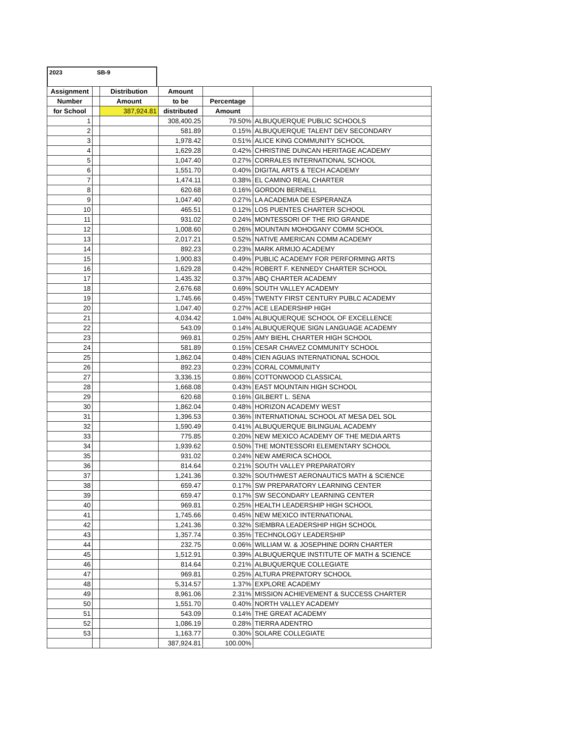2023 SB-9
| Assignment | | Distribution | Amount | | |
| --- | --- | --- | --- | --- | --- |
| Number | | Amount | to be | Percentage | |
| for School | | 387,924.81 | distributed | Amount | |
| 1 | | | 308,400.25 | 79.50% | ALBUQUERQUE PUBLIC SCHOOLS |
| 2 | | | 581.89 | 0.15% | ALBUQUERQUE TALENT DEV SECONDARY |
| 3 | | | 1,978.42 | 0.51% | ALICE KING COMMUNITY SCHOOL |
| 4 | | | 1,629.28 | 0.42% | CHRISTINE DUNCAN HERITAGE ACADEMY |
| 5 | | | 1,047.40 | 0.27% | CORRALES INTERNATIONAL SCHOOL |
| 6 | | | 1,551.70 | 0.40% | DIGITAL ARTS & TECH ACADEMY |
| 7 | | | 1,474.11 | 0.38% | EL CAMINO REAL CHARTER |
| 8 | | | 620.68 | 0.16% | GORDON BERNELL |
| 9 | | | 1,047.40 | 0.27% | LA ACADEMIA DE ESPERANZA |
| 10 | | | 465.51 | 0.12% | LOS PUENTES CHARTER SCHOOL |
| 11 | | | 931.02 | 0.24% | MONTESSORI OF THE RIO GRANDE |
| 12 | | | 1,008.60 | 0.26% | MOUNTAIN MOHOGANY COMM SCHOOL |
| 13 | | | 2,017.21 | 0.52% | NATIVE AMERICAN COMM ACADEMY |
| 14 | | | 892.23 | 0.23% | MARK ARMIJO ACADEMY |
| 15 | | | 1,900.83 | 0.49% | PUBLIC ACADEMY FOR PERFORMING ARTS |
| 16 | | | 1,629.28 | 0.42% | ROBERT F. KENNEDY CHARTER SCHOOL |
| 17 | | | 1,435.32 | 0.37% | ABQ CHARTER ACADEMY |
| 18 | | | 2,676.68 | 0.69% | SOUTH VALLEY ACADEMY |
| 19 | | | 1,745.66 | 0.45% | TWENTY FIRST CENTURY PUBLC ACADEMY |
| 20 | | | 1,047.40 | 0.27% | ACE LEADERSHIP HIGH |
| 21 | | | 4,034.42 | 1.04% | ALBUQUERQUE SCHOOL OF EXCELLENCE |
| 22 | | | 543.09 | 0.14% | ALBUQUERQUE SIGN LANGUAGE ACADEMY |
| 23 | | | 969.81 | 0.25% | AMY BIEHL CHARTER HIGH SCHOOL |
| 24 | | | 581.89 | 0.15% | CESAR CHAVEZ COMMUNITY SCHOOL |
| 25 | | | 1,862.04 | 0.48% | CIEN AGUAS INTERNATIONAL SCHOOL |
| 26 | | | 892.23 | 0.23% | CORAL COMMUNITY |
| 27 | | | 3,336.15 | 0.86% | COTTONWOOD CLASSICAL |
| 28 | | | 1,668.08 | 0.43% | EAST MOUNTAIN HIGH SCHOOL |
| 29 | | | 620.68 | 0.16% | GILBERT L. SENA |
| 30 | | | 1,862.04 | 0.48% | HORIZON ACADEMY WEST |
| 31 | | | 1,396.53 | 0.36% | INTERNATIONAL SCHOOL AT MESA DEL SOL |
| 32 | | | 1,590.49 | 0.41% | ALBUQUERQUE BILINGUAL ACADEMY |
| 33 | | | 775.85 | 0.20% | NEW MEXICO ACADEMY OF THE MEDIA ARTS |
| 34 | | | 1,939.62 | 0.50% | THE MONTESSORI ELEMENTARY SCHOOL |
| 35 | | | 931.02 | 0.24% | NEW AMERICA SCHOOL |
| 36 | | | 814.64 | 0.21% | SOUTH VALLEY PREPARATORY |
| 37 | | | 1,241.36 | 0.32% | SOUTHWEST AERONAUTICS MATH & SCIENCE |
| 38 | | | 659.47 | 0.17% | SW PREPARATORY LEARNING CENTER |
| 39 | | | 659.47 | 0.17% | SW SECONDARY LEARNING CENTER |
| 40 | | | 969.81 | 0.25% | HEALTH LEADERSHIP HIGH SCHOOL |
| 41 | | | 1,745.66 | 0.45% | NEW MEXICO INTERNATIONAL |
| 42 | | | 1,241.36 | 0.32% | SIEMBRA LEADERSHIP HIGH SCHOOL |
| 43 | | | 1,357.74 | 0.35% | TECHNOLOGY LEADERSHIP |
| 44 | | | 232.75 | 0.06% | WILLIAM W. & JOSEPHINE DORN CHARTER |
| 45 | | | 1,512.91 | 0.39% | ALBUQUERQUE INSTITUTE OF MATH & SCIENCE |
| 46 | | | 814.64 | 0.21% | ALBUQUERQUE COLLEGIATE |
| 47 | | | 969.81 | 0.25% | ALTURA PREPATORY SCHOOL |
| 48 | | | 5,314.57 | 1.37% | EXPLORE ACADEMY |
| 49 | | | 8,961.06 | 2.31% | MISSION ACHIEVEMENT & SUCCESS CHARTER |
| 50 | | | 1,551.70 | 0.40% | NORTH VALLEY ACADEMY |
| 51 | | | 543.09 | 0.14% | THE GREAT ACADEMY |
| 52 | | | 1,086.19 | 0.28% | TIERRA ADENTRO |
| 53 | | | 1,163.77 | 0.30% | SOLARE COLLEGIATE |
| | | | 387,924.81 | 100.00% | |